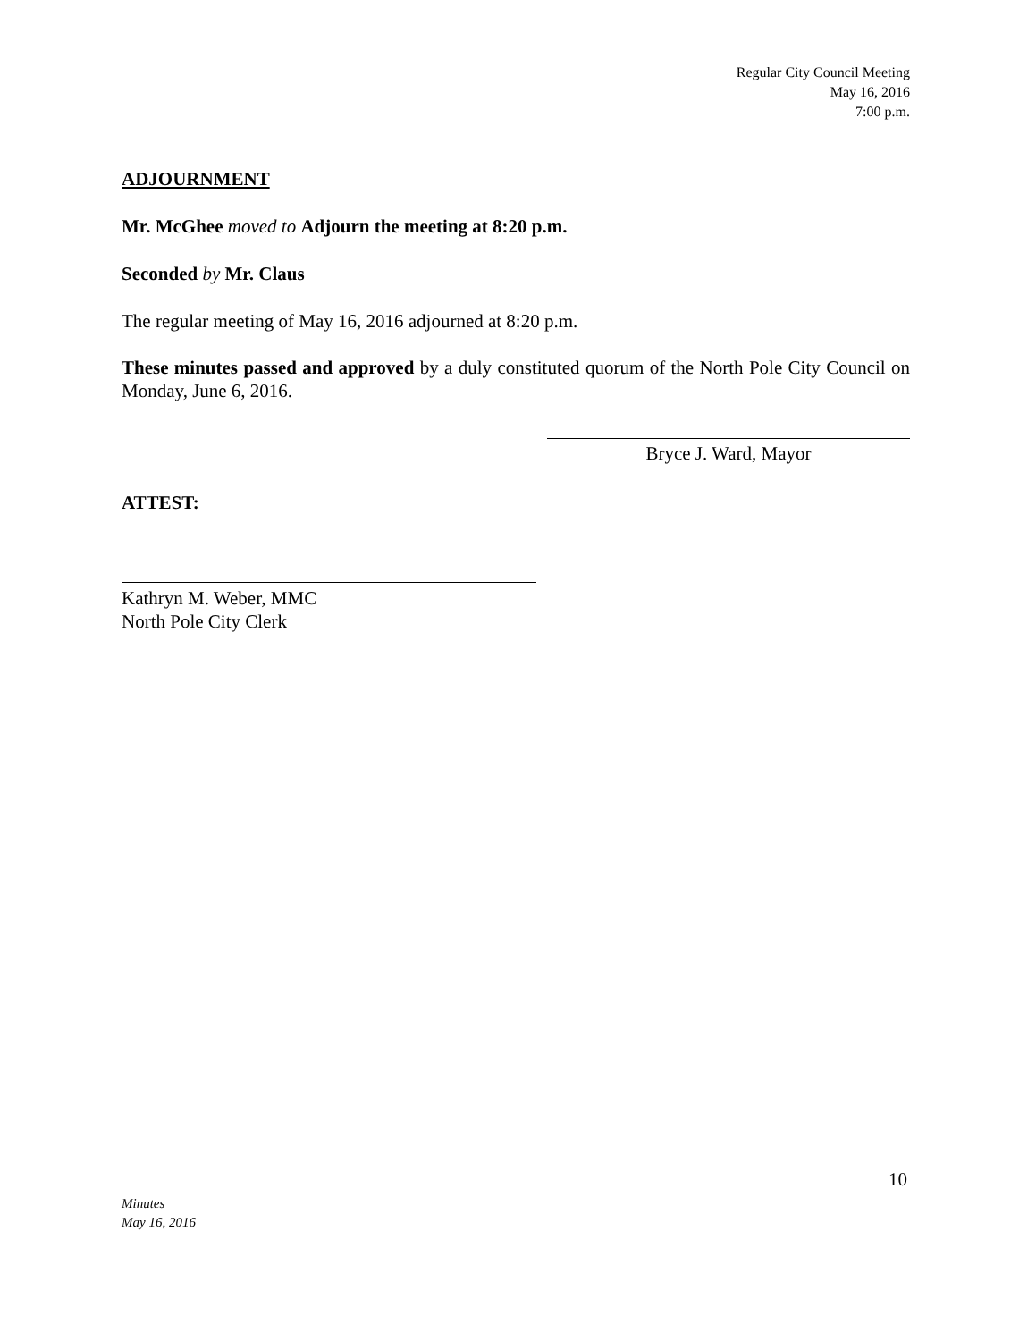Regular City Council Meeting
May 16, 2016
7:00 p.m.
ADJOURNMENT
Mr. McGhee moved to Adjourn the meeting at 8:20 p.m.
Seconded by Mr. Claus
The regular meeting of May 16, 2016 adjourned at 8:20 p.m.
These minutes passed and approved by a duly constituted quorum of the North Pole City Council on Monday, June 6, 2016.
Bryce J. Ward, Mayor
ATTEST:
Kathryn M. Weber, MMC
North Pole City Clerk
10
Minutes
May 16, 2016